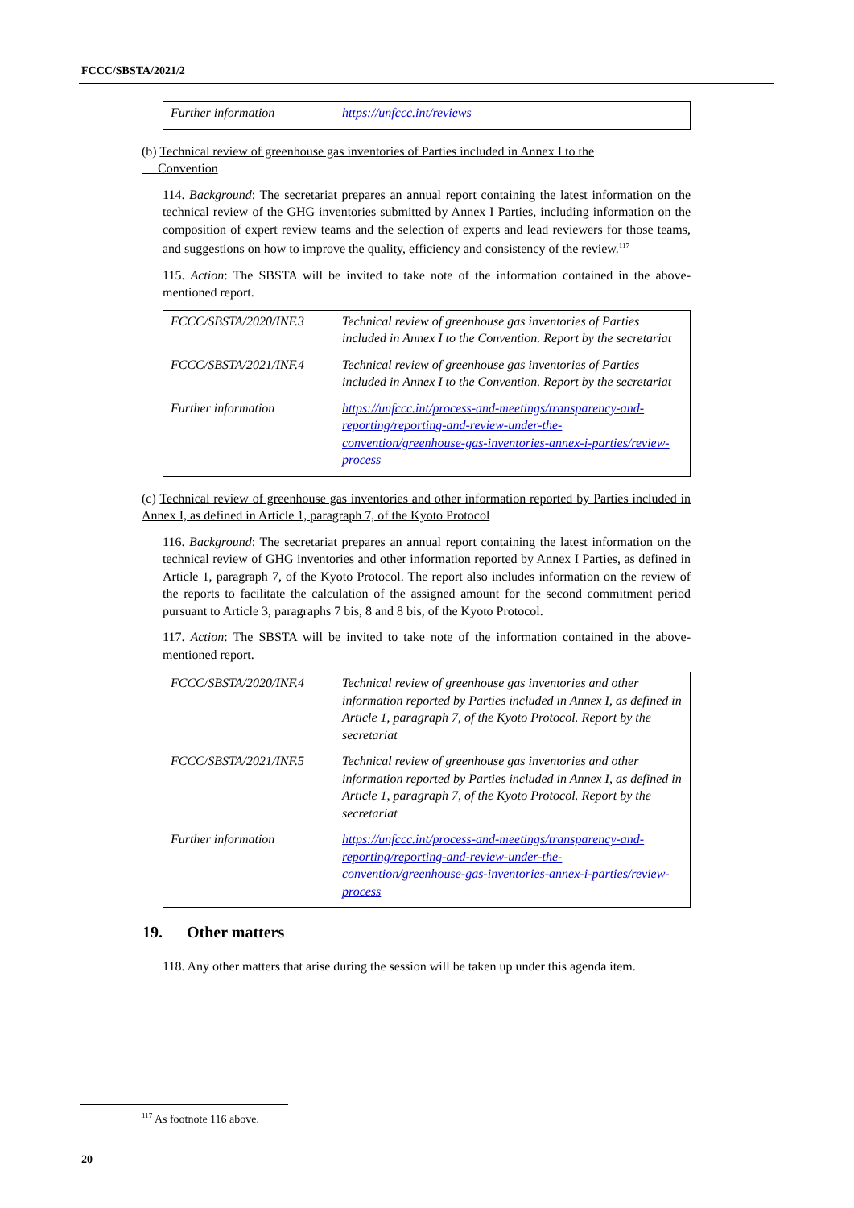FCCC/SBSTA/2021/2
| Further information | https://unfccc.int/reviews |
(b) Technical review of greenhouse gas inventories of Parties included in Annex I to the
Convention
114. Background: The secretariat prepares an annual report containing the latest information on the technical review of the GHG inventories submitted by Annex I Parties, including information on the composition of expert review teams and the selection of experts and lead reviewers for those teams, and suggestions on how to improve the quality, efficiency and consistency of the review.<sup>117</sup>
115. Action: The SBSTA will be invited to take note of the information contained in the above-mentioned report.
| FCCC/SBSTA/2020/INF.3 | Technical review of greenhouse gas inventories of Parties included in Annex I to the Convention. Report by the secretariat |
| FCCC/SBSTA/2021/INF.4 | Technical review of greenhouse gas inventories of Parties included in Annex I to the Convention. Report by the secretariat |
| Further information | https://unfccc.int/process-and-meetings/transparency-and-reporting/reporting-and-review-under-the-convention/greenhouse-gas-inventories-annex-i-parties/review-process |
(c) Technical review of greenhouse gas inventories and other information reported by Parties included in Annex I, as defined in Article 1, paragraph 7, of the Kyoto Protocol
116. Background: The secretariat prepares an annual report containing the latest information on the technical review of GHG inventories and other information reported by Annex I Parties, as defined in Article 1, paragraph 7, of the Kyoto Protocol. The report also includes information on the review of the reports to facilitate the calculation of the assigned amount for the second commitment period pursuant to Article 3, paragraphs 7 bis, 8 and 8 bis, of the Kyoto Protocol.
117. Action: The SBSTA will be invited to take note of the information contained in the above-mentioned report.
| FCCC/SBSTA/2020/INF.4 | Technical review of greenhouse gas inventories and other information reported by Parties included in Annex I, as defined in Article 1, paragraph 7, of the Kyoto Protocol. Report by the secretariat |
| FCCC/SBSTA/2021/INF.5 | Technical review of greenhouse gas inventories and other information reported by Parties included in Annex I, as defined in Article 1, paragraph 7, of the Kyoto Protocol. Report by the secretariat |
| Further information | https://unfccc.int/process-and-meetings/transparency-and-reporting/reporting-and-review-under-the-convention/greenhouse-gas-inventories-annex-i-parties/review-process |
19. Other matters
118. Any other matters that arise during the session will be taken up under this agenda item.
<sup>117</sup> As footnote 116 above.
20